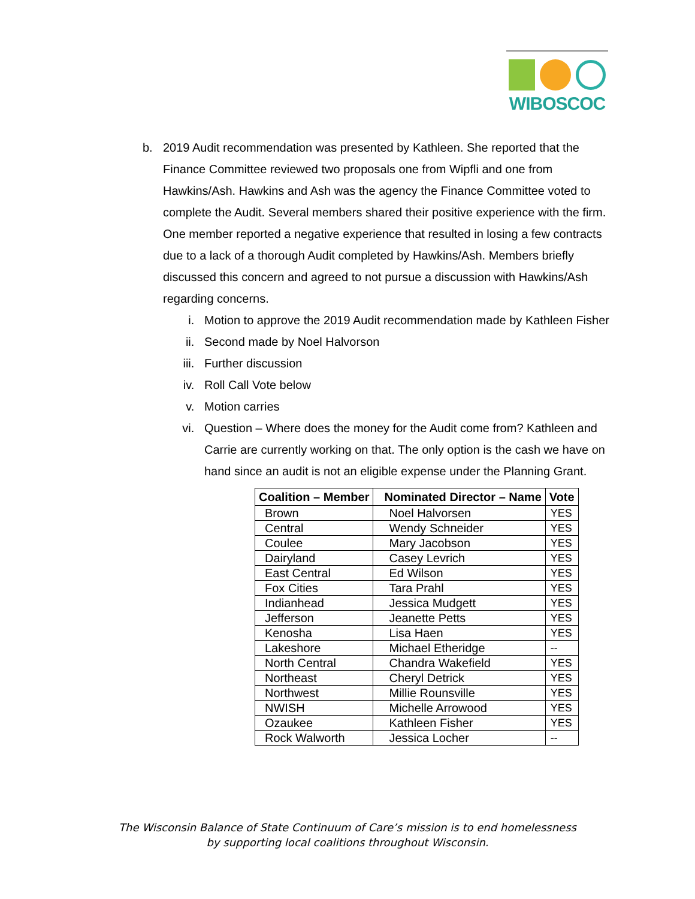WIBOSCOC
b. 2019 Audit recommendation was presented by Kathleen. She reported that the Finance Committee reviewed two proposals one from Wipfli and one from Hawkins/Ash. Hawkins and Ash was the agency the Finance Committee voted to complete the Audit. Several members shared their positive experience with the firm. One member reported a negative experience that resulted in losing a few contracts due to a lack of a thorough Audit completed by Hawkins/Ash. Members briefly discussed this concern and agreed to not pursue a discussion with Hawkins/Ash regarding concerns.
i. Motion to approve the 2019 Audit recommendation made by Kathleen Fisher
ii. Second made by Noel Halvorson
iii.
Further discussion
iv. Roll Call Vote below
v. Motion carries
vi. Question – Where does the money for the Audit come from? Kathleen and Carrie are currently working on that. The only option is the cash we have on hand since an audit is not an eligible expense under the Planning Grant.
| Coalition – Member | Nominated Director – Name | Vote |
| --- | --- | --- |
| Brown | Noel Halvorsen | YES |
| Central | Wendy Schneider | YES |
| Coulee | Mary Jacobson | YES |
| Dairyland | Casey Levrich | YES |
| East Central | Ed Wilson | YES |
| Fox Cities | Tara Prahl | YES |
| Indianhead | Jessica Mudgett | YES |
| Jefferson | Jeanette Petts | YES |
| Kenosha | Lisa Haen | YES |
| Lakeshore | Michael Etheridge | -- |
| North Central | Chandra Wakefield | YES |
| Northeast | Cheryl Detrick | YES |
| Northwest | Millie Rounsville | YES |
| NWISH | Michelle Arrowood | YES |
| Ozaukee | Kathleen Fisher | YES |
| Rock Walworth | Jessica Locher | -- |
The Wisconsin Balance of State Continuum of Care’s mission is to end homelessness
by supporting local coalitions throughout Wisconsin.